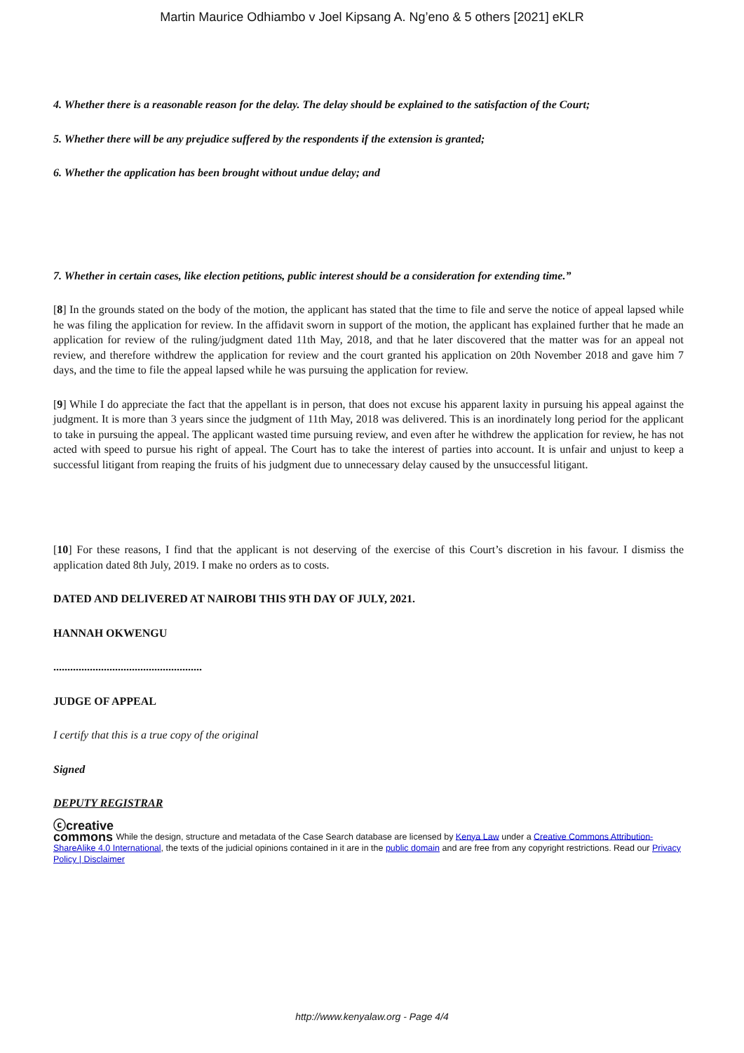Martin Maurice Odhiambo v Joel Kipsang A. Ng’eno & 5 others [2021] eKLR
4. Whether there is a reasonable reason for the delay. The delay should be explained to the satisfaction of the Court;
5. Whether there will be any prejudice suffered by the respondents if the extension is granted;
6. Whether the application has been brought without undue delay; and
7. Whether in certain cases, like election petitions, public interest should be a consideration for extending time.”
[8] In the grounds stated on the body of the motion, the applicant has stated that the time to file and serve the notice of appeal lapsed while he was filing the application for review. In the affidavit sworn in support of the motion, the applicant has explained further that he made an application for review of the ruling/judgment dated 11th May, 2018, and that he later discovered that the matter was for an appeal not review, and therefore withdrew the application for review and the court granted his application on 20th November 2018 and gave him 7 days, and the time to file the appeal lapsed while he was pursuing the application for review.
[9] While I do appreciate the fact that the appellant is in person, that does not excuse his apparent laxity in pursuing his appeal against the judgment. It is more than 3 years since the judgment of 11th May, 2018 was delivered. This is an inordinately long period for the applicant to take in pursuing the appeal. The applicant wasted time pursuing review, and even after he withdrew the application for review, he has not acted with speed to pursue his right of appeal. The Court has to take the interest of parties into account. It is unfair and unjust to keep a successful litigant from reaping the fruits of his judgment due to unnecessary delay caused by the unsuccessful litigant.
[10] For these reasons, I find that the applicant is not deserving of the exercise of this Court’s discretion in his favour. I dismiss the application dated 8th July, 2019. I make no orders as to costs.
DATED AND DELIVERED AT NAIROBI THIS 9TH DAY OF JULY, 2021.
HANNAH OKWENGU
.....................................................
JUDGE OF APPEAL
I certify that this is a true copy of the original
Signed
DEPUTY REGISTRAR
ⓒcreative
commons While the design, structure and metadata of the Case Search database are licensed by Kenya Law under a Creative Commons Attribution-ShareAlike 4.0 International, the texts of the judicial opinions contained in it are in the public domain and are free from any copyright restrictions. Read our Privacy Policy | Disclaimer
http://www.kenyalaw.org - Page 4/4